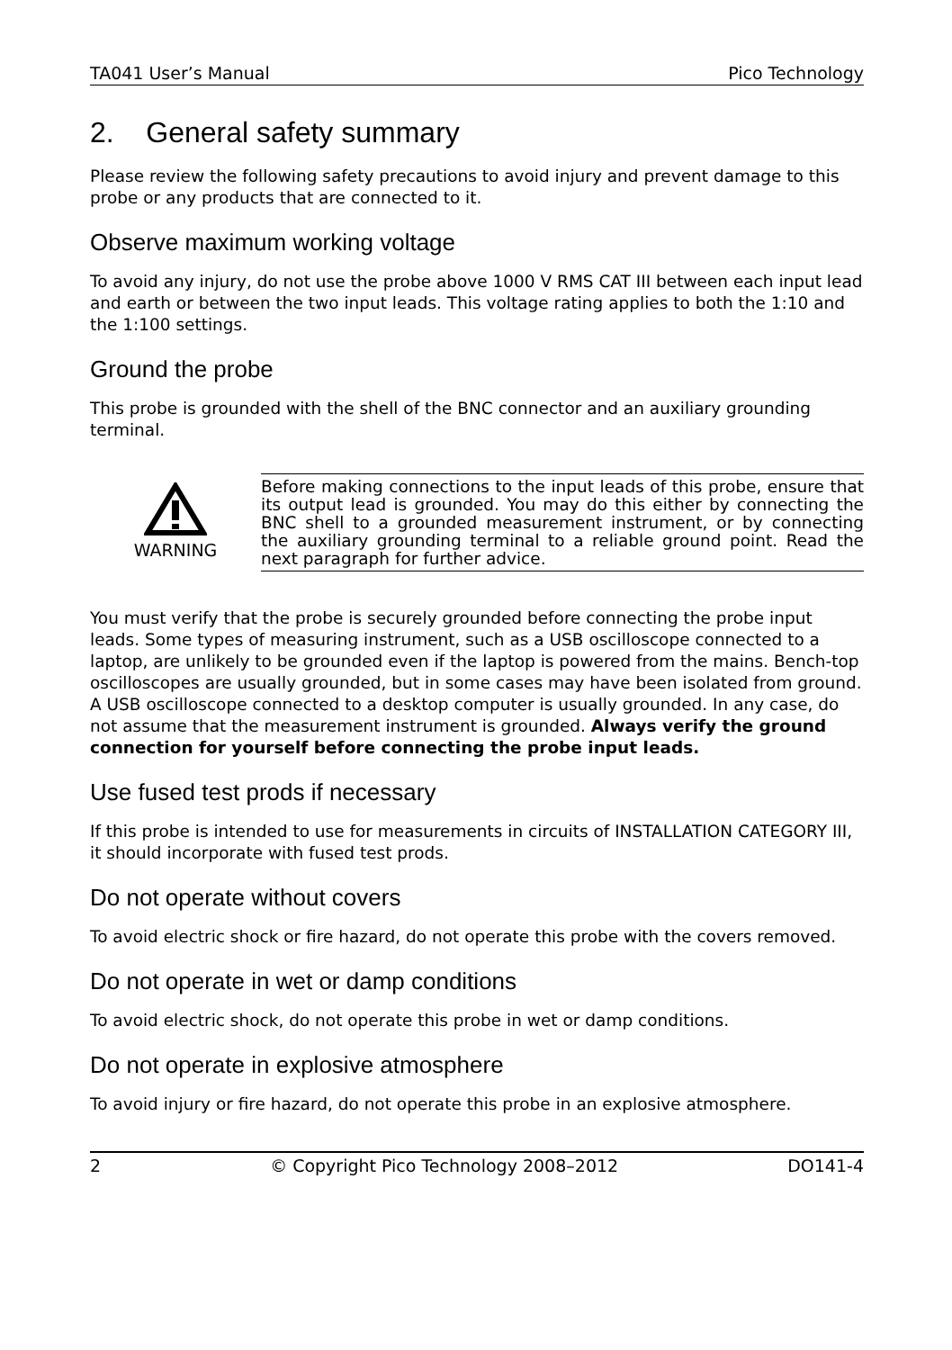TA041 User’s Manual Pico Technology
2. General safety summary
Please review the following safety precautions to avoid injury and prevent damage to this probe or any products that are connected to it.
Observe maximum working voltage
To avoid any injury, do not use the probe above 1000 V RMS CAT III between each input lead and earth or between the two input leads. This voltage rating applies to both the 1:10 and the 1:100 settings.
Ground the probe
This probe is grounded with the shell of the BNC connector and an auxiliary grounding terminal.
WARNING
Before making connections to the input leads of this probe, ensure that its output lead is grounded. You may do this either by connecting the BNC shell to a grounded measurement instrument, or by connecting the auxiliary grounding terminal to a reliable ground point. Read the next paragraph for further advice.
You must verify that the probe is securely grounded before connecting the probe input leads. Some types of measuring instrument, such as a USB oscilloscope connected to a laptop, are unlikely to be grounded even if the laptop is powered from the mains. Bench-top oscilloscopes are usually grounded, but in some cases may have been isolated from ground. A USB oscilloscope connected to a desktop computer is usually grounded. In any case, do not assume that the measurement instrument is grounded. Always verify the ground connection for yourself before connecting the probe input leads.
Use fused test prods if necessary
If this probe is intended to use for measurements in circuits of INSTALLATION CATEGORY III, it should incorporate with fused test prods.
Do not operate without covers
To avoid electric shock or fire hazard, do not operate this probe with the covers removed.
Do not operate in wet or damp conditions
To avoid electric shock, do not operate this probe in wet or damp conditions.
Do not operate in explosive atmosphere
To avoid injury or fire hazard, do not operate this probe in an explosive atmosphere.
2 © Copyright Pico Technology 2008–2012 DO141-4